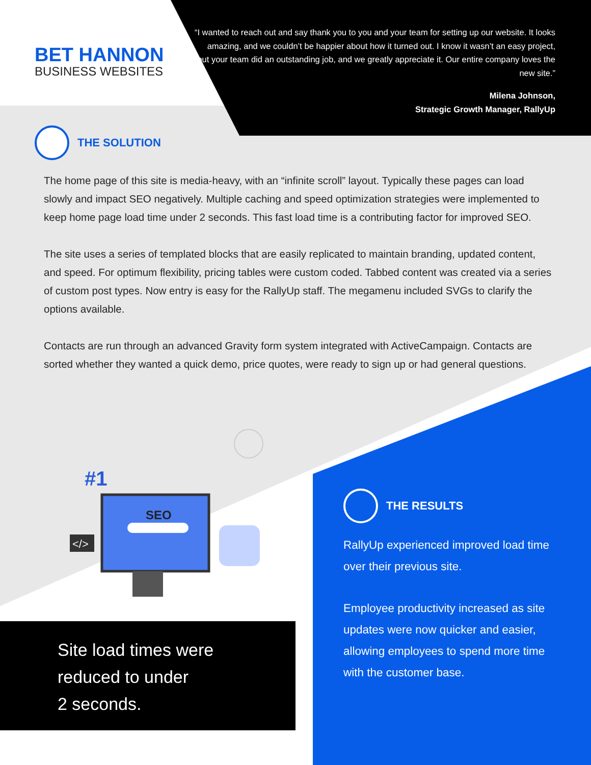BET HANNON
BUSINESS WEBSITES
“I wanted to reach out and say thank you to you and your team for setting up our website. It looks amazing, and we couldn’t be happier about how it turned out. I know it wasn’t an easy project, but your team did an outstanding job, and we greatly appreciate it. Our entire company loves the new site.”
Milena Johnson,
Strategic Growth Manager, RallyUp
THE SOLUTION
The home page of this site is media-heavy, with an “infinite scroll” layout. Typically these pages can load slowly and impact SEO negatively. Multiple caching and speed optimization strategies were implemented to keep home page load time under 2 seconds. This fast load time is a contributing factor for improved SEO.
The site uses a series of templated blocks that are easily replicated to maintain branding, updated content, and speed. For optimum flexibility, pricing tables were custom coded. Tabbed content was created via a series of custom post types. Now entry is easy for the RallyUp staff. The megamenu included SVGs to clarify the options available.
Contacts are run through an advanced Gravity form system integrated with ActiveCampaign. Contacts are sorted whether they wanted a quick demo, price quotes, were ready to sign up or had general questions.
SEO
#1
</>
Site load times were
reduced to under
2 seconds.
THE RESULTS
RallyUp experienced improved load time over their previous site.
Employee productivity increased as site updates were now quicker and easier, allowing employees to spend more time with the customer base.